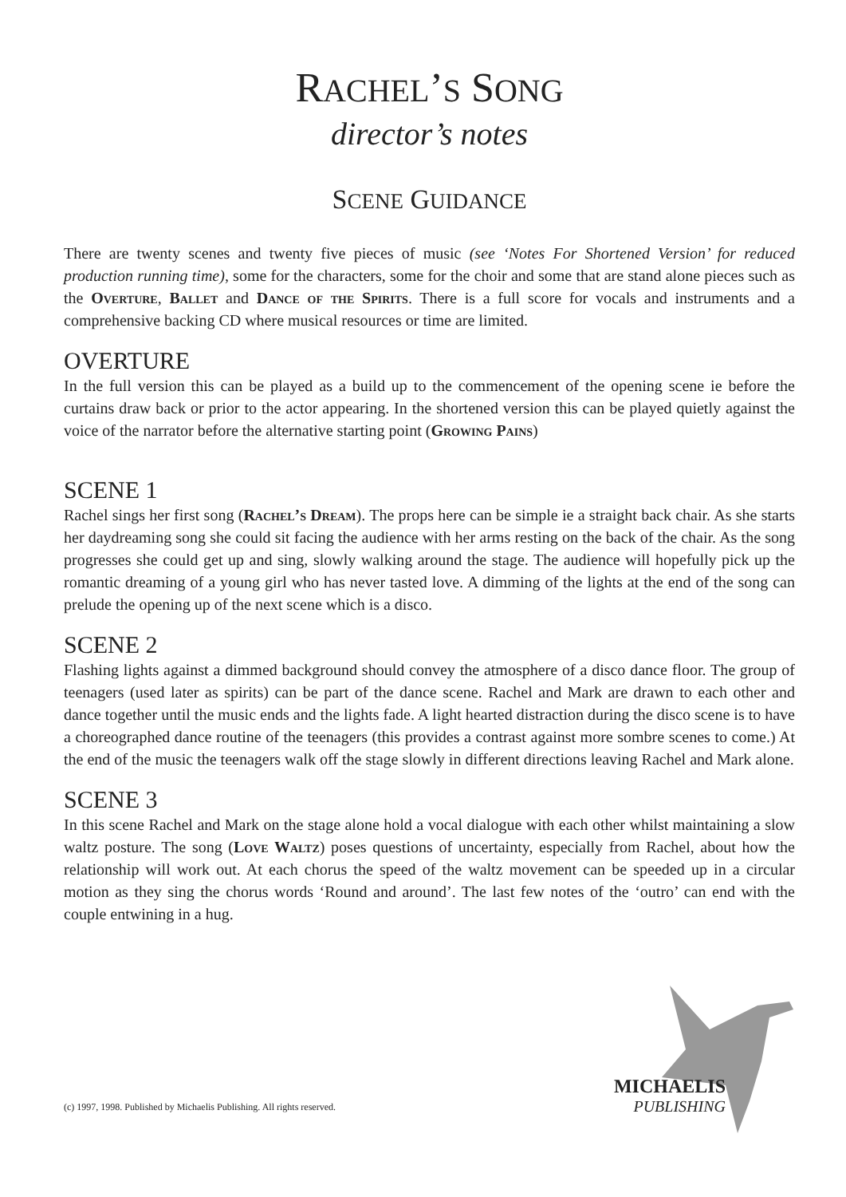RACHEL’S SONG
director’s notes
SCENE GUIDANCE
There are twenty scenes and twenty five pieces of music (see ‘Notes For Shortened Version’ for reduced production running time), some for the characters, some for the choir and some that are stand alone pieces such as the Overture, Ballet and Dance of the Spirits. There is a full score for vocals and instruments and a comprehensive backing CD where musical resources or time are limited.
OVERTURE
In the full version this can be played as a build up to the commencement of the opening scene ie before the curtains draw back or prior to the actor appearing. In the shortened version this can be played quietly against the voice of the narrator before the alternative starting point (Growing Pains)
SCENE 1
Rachel sings her first song (Rachel’s Dream). The props here can be simple ie a straight back chair. As she starts her daydreaming song she could sit facing the audience with her arms resting on the back of the chair. As the song progresses she could get up and sing, slowly walking around the stage. The audience will hopefully pick up the romantic dreaming of a young girl who has never tasted love. A dimming of the lights at the end of the song can prelude the opening up of the next scene which is a disco.
SCENE 2
Flashing lights against a dimmed background should convey the atmosphere of a disco dance floor. The group of teenagers (used later as spirits) can be part of the dance scene. Rachel and Mark are drawn to each other and dance together until the music ends and the lights fade. A light hearted distraction during the disco scene is to have a choreographed dance routine of the teenagers (this provides a contrast against more sombre scenes to come.) At the end of the music the teenagers walk off the stage slowly in different directions leaving Rachel and Mark alone.
SCENE 3
In this scene Rachel and Mark on the stage alone hold a vocal dialogue with each other whilst maintaining a slow waltz posture. The song (Love Waltz) poses questions of uncertainty, especially from Rachel, about how the relationship will work out. At each chorus the speed of the waltz movement can be speeded up in a circular motion as they sing the chorus words ‘Round and around’. The last few notes of the ‘outro’ can end with the couple entwining in a hug.
MICHAELIS
PUBLISHING
(c) 1997, 1998. Published by Michaelis Publishing. All rights reserved.